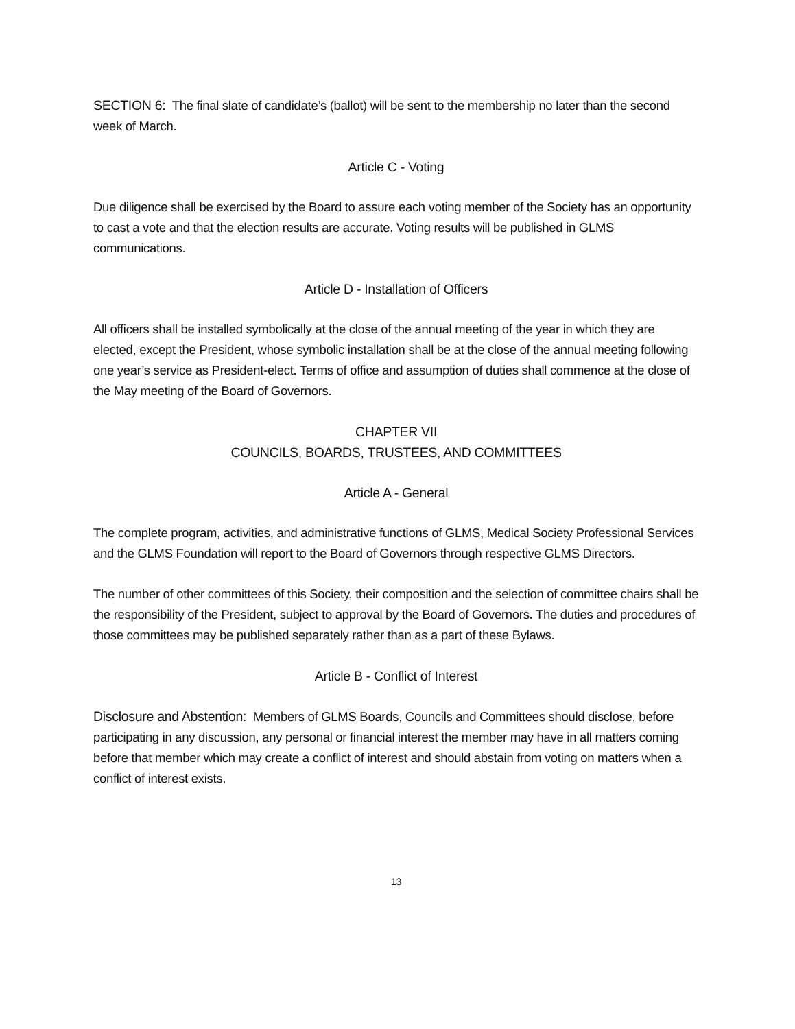SECTION 6: The final slate of candidate’s (ballot) will be sent to the membership no later than the second week of March.
Article C - Voting
Due diligence shall be exercised by the Board to assure each voting member of the Society has an opportunity to cast a vote and that the election results are accurate. Voting results will be published in GLMS communications.
Article D - Installation of Officers
All officers shall be installed symbolically at the close of the annual meeting of the year in which they are elected, except the President, whose symbolic installation shall be at the close of the annual meeting following one year’s service as President-elect. Terms of office and assumption of duties shall commence at the close of the May meeting of the Board of Governors.
CHAPTER VII
COUNCILS, BOARDS, TRUSTEES, AND COMMITTEES
Article A - General
The complete program, activities, and administrative functions of GLMS, Medical Society Professional Services and the GLMS Foundation will report to the Board of Governors through respective GLMS Directors.
The number of other committees of this Society, their composition and the selection of committee chairs shall be the responsibility of the President, subject to approval by the Board of Governors. The duties and procedures of those committees may be published separately rather than as a part of these Bylaws.
Article B - Conflict of Interest
Disclosure and Abstention: Members of GLMS Boards, Councils and Committees should disclose, before participating in any discussion, any personal or financial interest the member may have in all matters coming before that member which may create a conflict of interest and should abstain from voting on matters when a conflict of interest exists.
13